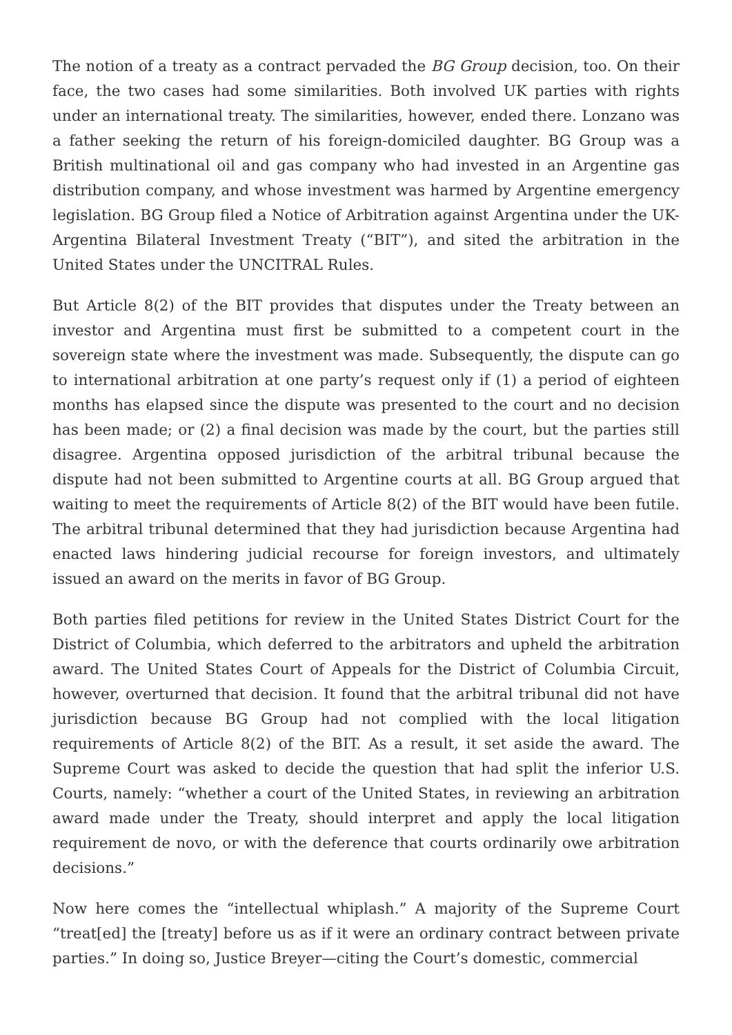The notion of a treaty as a contract pervaded the BG Group decision, too. On their face, the two cases had some similarities. Both involved UK parties with rights under an international treaty. The similarities, however, ended there. Lonzano was a father seeking the return of his foreign-domiciled daughter. BG Group was a British multinational oil and gas company who had invested in an Argentine gas distribution company, and whose investment was harmed by Argentine emergency legislation. BG Group filed a Notice of Arbitration against Argentina under the UK-Argentina Bilateral Investment Treaty (“BIT”), and sited the arbitration in the United States under the UNCITRAL Rules.
But Article 8(2) of the BIT provides that disputes under the Treaty between an investor and Argentina must first be submitted to a competent court in the sovereign state where the investment was made. Subsequently, the dispute can go to international arbitration at one party’s request only if (1) a period of eighteen months has elapsed since the dispute was presented to the court and no decision has been made; or (2) a final decision was made by the court, but the parties still disagree. Argentina opposed jurisdiction of the arbitral tribunal because the dispute had not been submitted to Argentine courts at all. BG Group argued that waiting to meet the requirements of Article 8(2) of the BIT would have been futile. The arbitral tribunal determined that they had jurisdiction because Argentina had enacted laws hindering judicial recourse for foreign investors, and ultimately issued an award on the merits in favor of BG Group.
Both parties filed petitions for review in the United States District Court for the District of Columbia, which deferred to the arbitrators and upheld the arbitration award. The United States Court of Appeals for the District of Columbia Circuit, however, overturned that decision. It found that the arbitral tribunal did not have jurisdiction because BG Group had not complied with the local litigation requirements of Article 8(2) of the BIT. As a result, it set aside the award. The Supreme Court was asked to decide the question that had split the inferior U.S. Courts, namely: “whether a court of the United States, in reviewing an arbitration award made under the Treaty, should interpret and apply the local litigation requirement de novo, or with the deference that courts ordinarily owe arbitration decisions.”
Now here comes the “intellectual whiplash.” A majority of the Supreme Court “treat[ed] the [treaty] before us as if it were an ordinary contract between private parties.” In doing so, Justice Breyer—citing the Court’s domestic, commercial